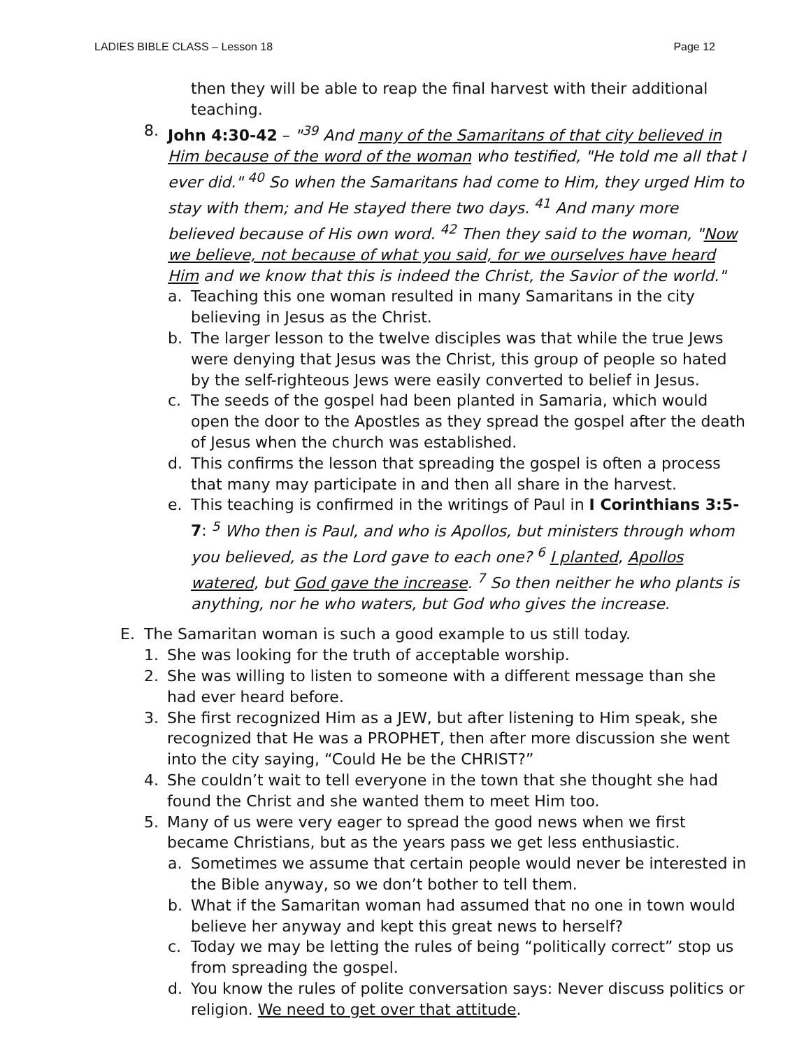LADIES BIBLE CLASS – Lesson 18 Page 12
then they will be able to reap the final harvest with their additional teaching.
8. John 4:30-42 – "<sup>39</sup> And many of the Samaritans of that city believed in Him because of the word of the woman who testified, "He told me all that I ever did." <sup>40</sup> So when the Samaritans had come to Him, they urged Him to stay with them; and He stayed there two days. <sup>41</sup> And many more believed because of His own word. <sup>42</sup> Then they said to the woman, "Now we believe, not because of what you said, for we ourselves have heard Him and we know that this is indeed the Christ, the Savior of the world."
a. Teaching this one woman resulted in many Samaritans in the city believing in Jesus as the Christ.
b. The larger lesson to the twelve disciples was that while the true Jews were denying that Jesus was the Christ, this group of people so hated by the self-righteous Jews were easily converted to belief in Jesus.
c. The seeds of the gospel had been planted in Samaria, which would open the door to the Apostles as they spread the gospel after the death of Jesus when the church was established.
d. This confirms the lesson that spreading the gospel is often a process that many may participate in and then all share in the harvest.
e. This teaching is confirmed in the writings of Paul in I Corinthians 3:5-7: <sup>5</sup> Who then is Paul, and who is Apollos, but ministers through whom you believed, as the Lord gave to each one? <sup>6</sup> I planted, Apollos watered, but God gave the increase. <sup>7</sup> So then neither he who plants is anything, nor he who waters, but God who gives the increase.
E. The Samaritan woman is such a good example to us still today.
1. She was looking for the truth of acceptable worship.
2. She was willing to listen to someone with a different message than she had ever heard before.
3. She first recognized Him as a JEW, but after listening to Him speak, she recognized that He was a PROPHET, then after more discussion she went into the city saying, “Could He be the CHRIST?”
4. She couldn’t wait to tell everyone in the town that she thought she had found the Christ and she wanted them to meet Him too.
5. Many of us were very eager to spread the good news when we first became Christians, but as the years pass we get less enthusiastic.
a. Sometimes we assume that certain people would never be interested in the Bible anyway, so we don’t bother to tell them.
b. What if the Samaritan woman had assumed that no one in town would believe her anyway and kept this great news to herself?
c. Today we may be letting the rules of being “politically correct” stop us from spreading the gospel.
d. You know the rules of polite conversation says: Never discuss politics or religion. We need to get over that attitude.